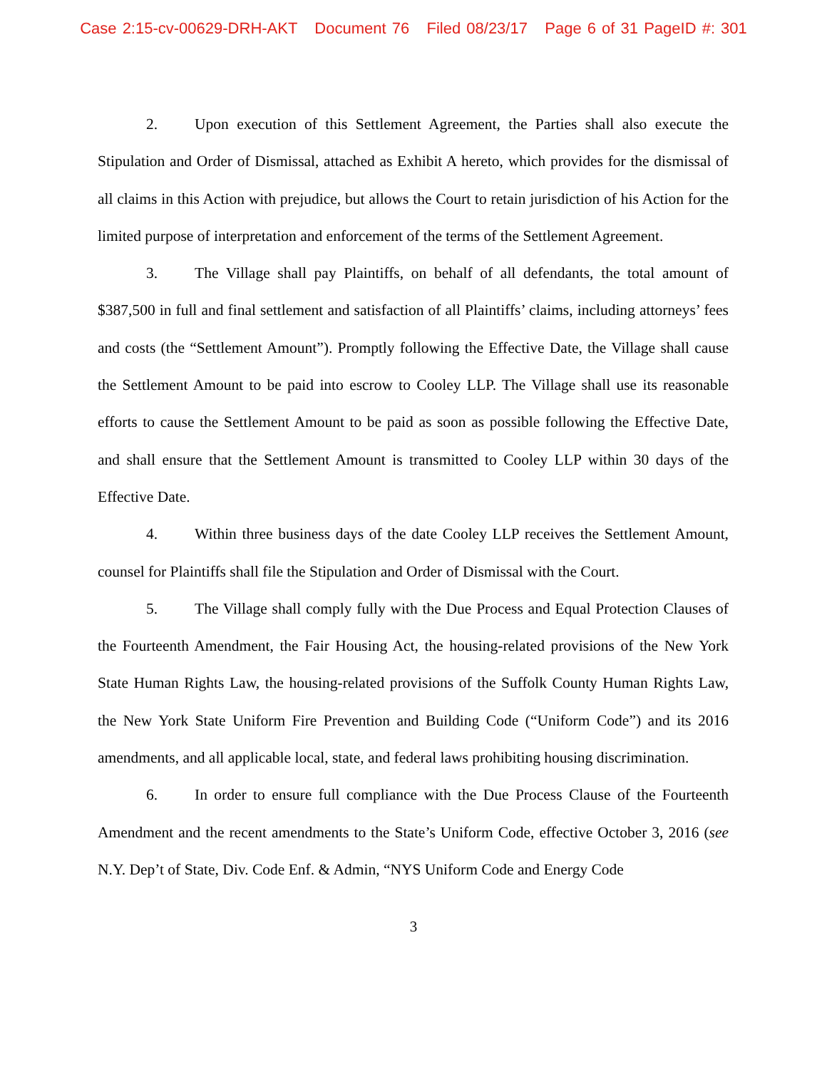Case 2:15-cv-00629-DRH-AKT Document 76 Filed 08/23/17 Page 6 of 31 PageID #: 301
2. Upon execution of this Settlement Agreement, the Parties shall also execute the Stipulation and Order of Dismissal, attached as Exhibit A hereto, which provides for the dismissal of all claims in this Action with prejudice, but allows the Court to retain jurisdiction of his Action for the limited purpose of interpretation and enforcement of the terms of the Settlement Agreement.
3. The Village shall pay Plaintiffs, on behalf of all defendants, the total amount of $387,500 in full and final settlement and satisfaction of all Plaintiffs’ claims, including attorneys’ fees and costs (the “Settlement Amount”). Promptly following the Effective Date, the Village shall cause the Settlement Amount to be paid into escrow to Cooley LLP. The Village shall use its reasonable efforts to cause the Settlement Amount to be paid as soon as possible following the Effective Date, and shall ensure that the Settlement Amount is transmitted to Cooley LLP within 30 days of the Effective Date.
4. Within three business days of the date Cooley LLP receives the Settlement Amount, counsel for Plaintiffs shall file the Stipulation and Order of Dismissal with the Court.
5. The Village shall comply fully with the Due Process and Equal Protection Clauses of the Fourteenth Amendment, the Fair Housing Act, the housing-related provisions of the New York State Human Rights Law, the housing-related provisions of the Suffolk County Human Rights Law, the New York State Uniform Fire Prevention and Building Code (“Uniform Code”) and its 2016 amendments, and all applicable local, state, and federal laws prohibiting housing discrimination.
6. In order to ensure full compliance with the Due Process Clause of the Fourteenth Amendment and the recent amendments to the State’s Uniform Code, effective October 3, 2016 (see N.Y. Dep’t of State, Div. Code Enf. & Admin, “NYS Uniform Code and Energy Code
3